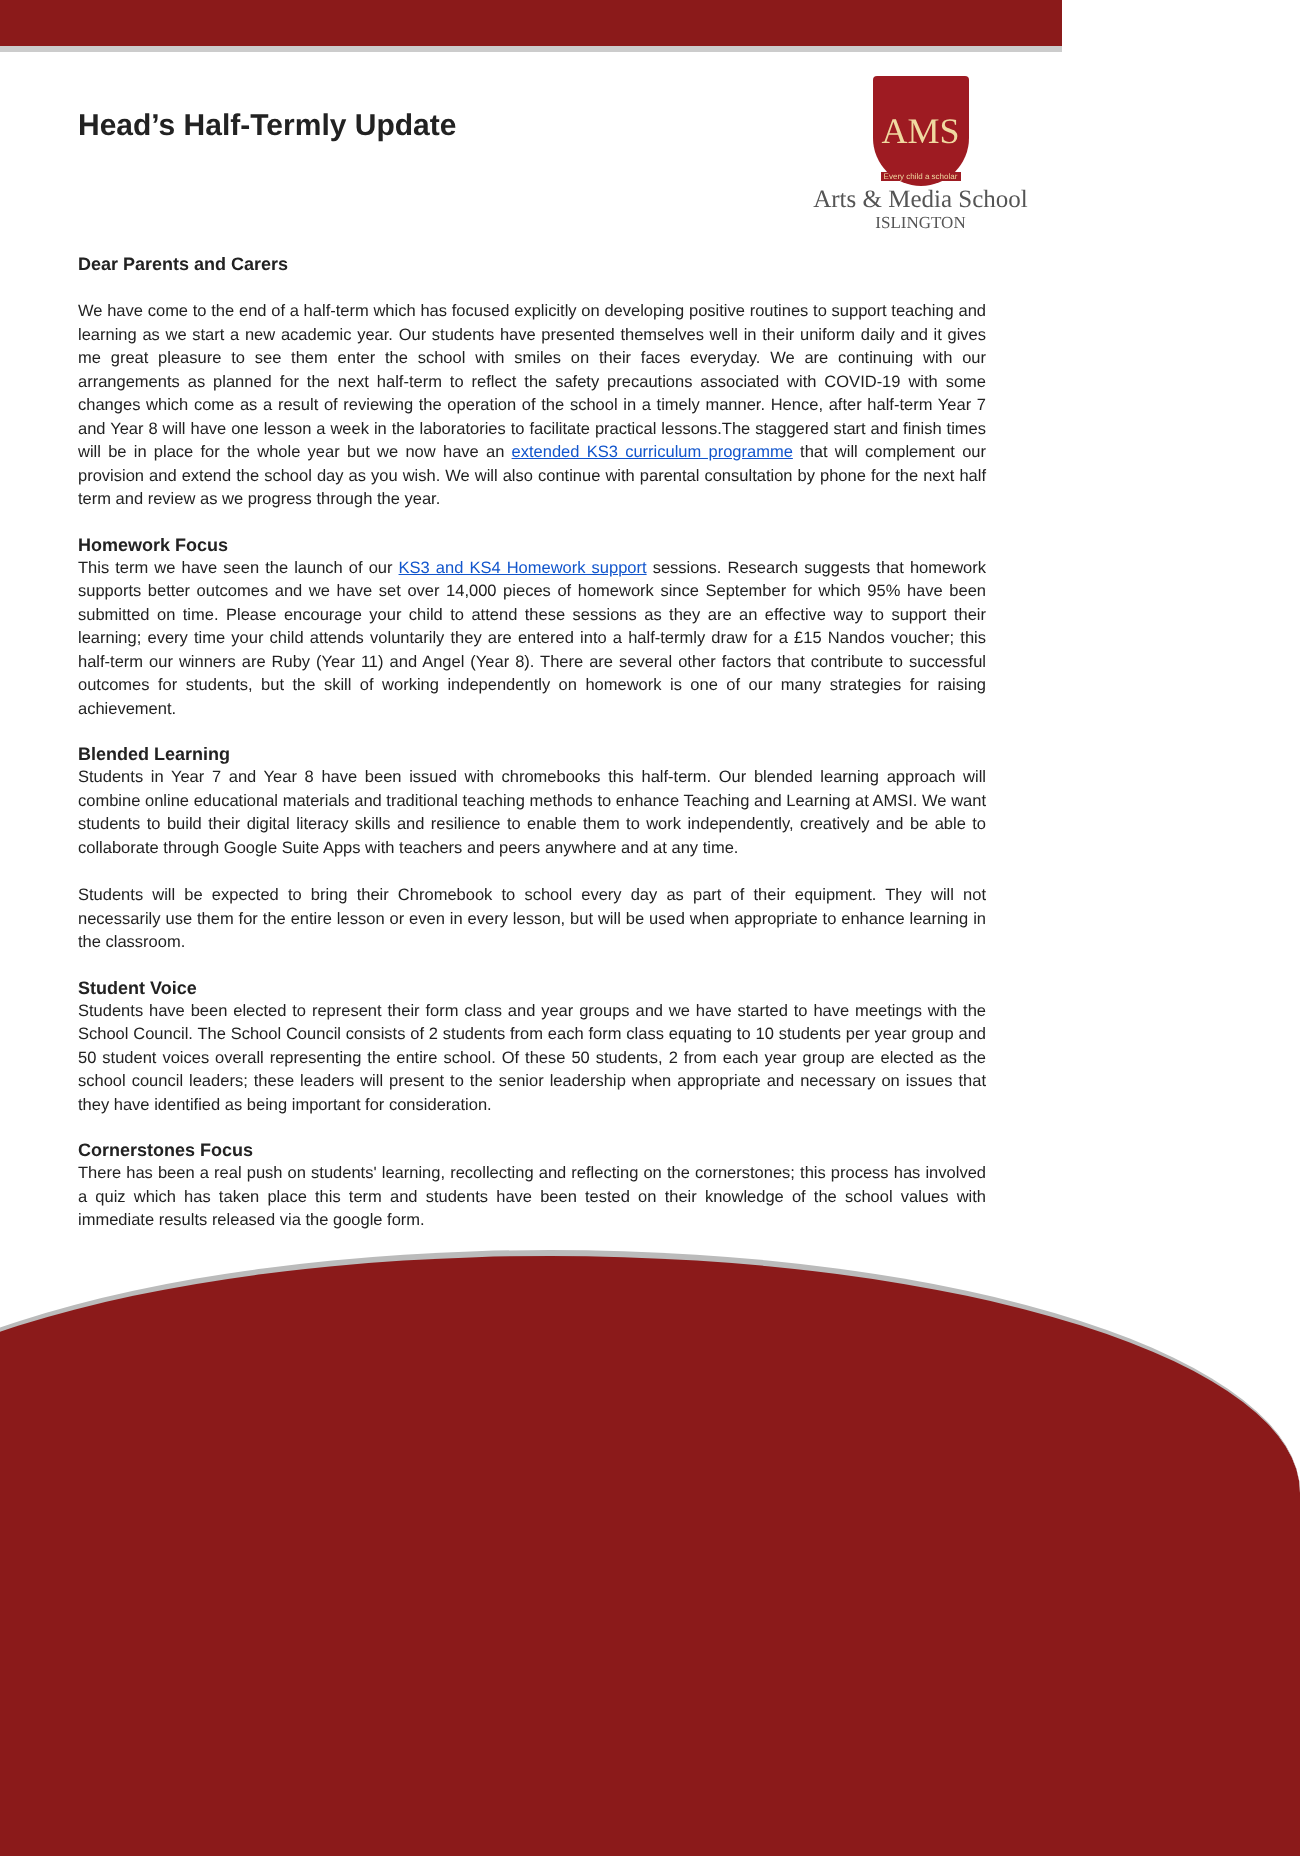Head’s Half-Termly Update
AMS
Every child a scholar
Arts & Media School
ISLINGTON
Dear Parents and Carers
We have come to the end of a half-term which has focused explicitly on developing positive routines to support teaching and learning as we start a new academic year. Our students have presented themselves well in their uniform daily and it gives me great pleasure to see them enter the school with smiles on their faces everyday. We are continuing with our arrangements as planned for the next half-term to reflect the safety precautions associated with COVID-19 with some changes which come as a result of reviewing the operation of the school in a timely manner. Hence, after half-term Year 7 and Year 8 will have one lesson a week in the laboratories to facilitate practical lessons.The staggered start and finish times will be in place for the whole year but we now have an extended KS3 curriculum programme that will complement our provision and extend the school day as you wish. We will also continue with parental consultation by phone for the next half term and review as we progress through the year.
Homework Focus
This term we have seen the launch of our KS3 and KS4 Homework support sessions. Research suggests that homework supports better outcomes and we have set over 14,000 pieces of homework since September for which 95% have been submitted on time. Please encourage your child to attend these sessions as they are an effective way to support their learning; every time your child attends voluntarily they are entered into a half-termly draw for a £15 Nandos voucher; this half-term our winners are Ruby (Year 11) and Angel (Year 8). There are several other factors that contribute to successful outcomes for students, but the skill of working independently on homework is one of our many strategies for raising achievement.
Blended Learning
Students in Year 7 and Year 8 have been issued with chromebooks this half-term. Our blended learning approach will combine online educational materials and traditional teaching methods to enhance Teaching and Learning at AMSI. We want students to build their digital literacy skills and resilience to enable them to work independently, creatively and be able to collaborate through Google Suite Apps with teachers and peers anywhere and at any time.
Students will be expected to bring their Chromebook to school every day as part of their equipment. They will not necessarily use them for the entire lesson or even in every lesson, but will be used when appropriate to enhance learning in the classroom.
Student Voice
Students have been elected to represent their form class and year groups and we have started to have meetings with the School Council. The School Council consists of 2 students from each form class equating to 10 students per year group and 50 student voices overall representing the entire school. Of these 50 students, 2 from each year group are elected as the school council leaders; these leaders will present to the senior leadership when appropriate and necessary on issues that they have identified as being important for consideration.
Cornerstones Focus
There has been a real push on students' learning, recollecting and reflecting on the cornerstones; this process has involved a quiz which has taken place this term and students have been tested on their knowledge of the school values with immediate results released via the google form.